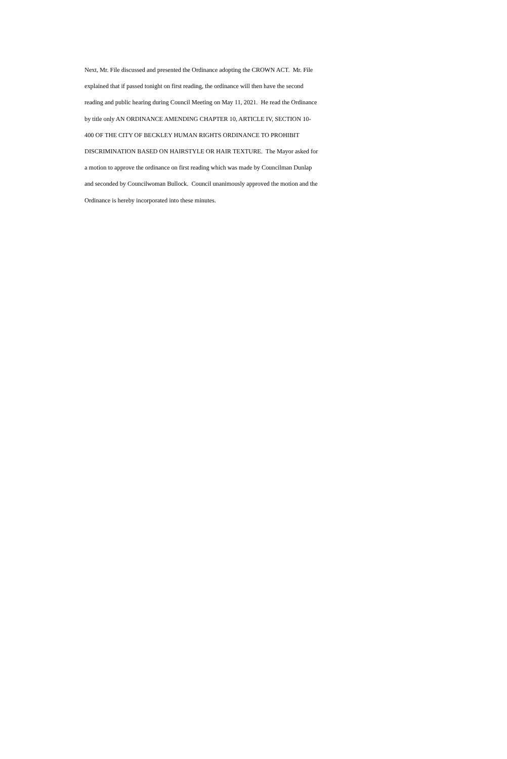Next, Mr. File discussed and presented the Ordinance adopting the CROWN ACT. Mr. File
explained that if passed tonight on first reading, the ordinance will then have the second
reading and public hearing during Council Meeting on May 11, 2021. He read the Ordinance
by title only AN ORDINANCE AMENDING CHAPTER 10, ARTICLE IV, SECTION 10-
400 OF THE CITY OF BECKLEY HUMAN RIGHTS ORDINANCE TO PROHIBIT
DISCRIMINATION BASED ON HAIRSTYLE OR HAIR TEXTURE. The Mayor asked for
a motion to approve the ordinance on first reading which was made by Councilman Dunlap
and seconded by Councilwoman Bullock. Council unanimously approved the motion and the
Ordinance is hereby incorporated into these minutes.